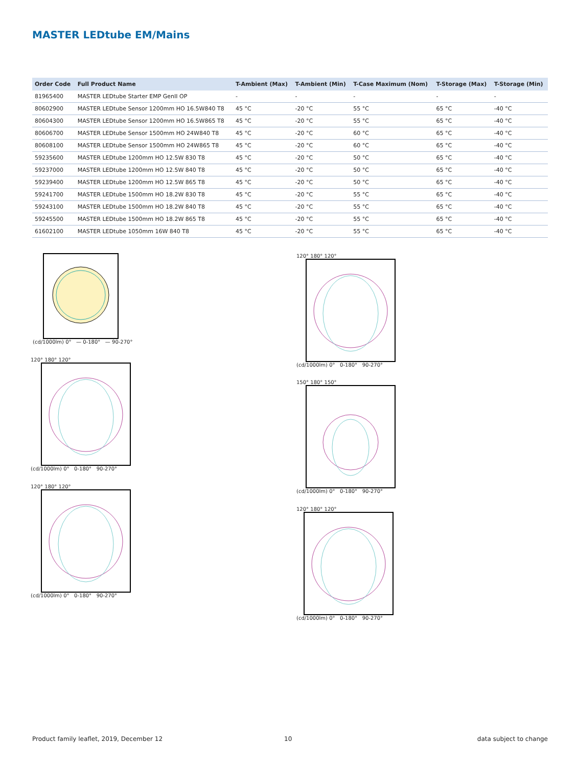MASTER LEDtube EM/Mains
| Order Code | Full Product Name | T-Ambient (Max) | T-Ambient (Min) | T-Case Maximum (Nom) | T-Storage (Max) | T-Storage (Min) |
| --- | --- | --- | --- | --- | --- | --- |
| 81965400 | MASTER LEDtube Starter EMP GenII OP | - | - | - | - | - |
| 80602900 | MASTER LEDtube Sensor 1200mm HO 16.5W840 T8 | 45 °C | -20 °C | 55 °C | 65 °C | -40 °C |
| 80604300 | MASTER LEDtube Sensor 1200mm HO 16.5W865 T8 | 45 °C | -20 °C | 55 °C | 65 °C | -40 °C |
| 80606700 | MASTER LEDtube Sensor 1500mm HO 24W840 T8 | 45 °C | -20 °C | 60 °C | 65 °C | -40 °C |
| 80608100 | MASTER LEDtube Sensor 1500mm HO 24W865 T8 | 45 °C | -20 °C | 60 °C | 65 °C | -40 °C |
| 59235600 | MASTER LEDtube 1200mm HO 12.5W 830 T8 | 45 °C | -20 °C | 50 °C | 65 °C | -40 °C |
| 59237000 | MASTER LEDtube 1200mm HO 12.5W 840 T8 | 45 °C | -20 °C | 50 °C | 65 °C | -40 °C |
| 59239400 | MASTER LEDtube 1200mm HO 12.5W 865 T8 | 45 °C | -20 °C | 50 °C | 65 °C | -40 °C |
| 59241700 | MASTER LEDtube 1500mm HO 18.2W 830 T8 | 45 °C | -20 °C | 55 °C | 65 °C | -40 °C |
| 59243100 | MASTER LEDtube 1500mm HO 18.2W 840 T8 | 45 °C | -20 °C | 55 °C | 65 °C | -40 °C |
| 59245500 | MASTER LEDtube 1500mm HO 18.2W 865 T8 | 45 °C | -20 °C | 55 °C | 65 °C | -40 °C |
| 61602100 | MASTER LEDtube 1050mm 16W 840 T8 | 45 °C | -20 °C | 55 °C | 65 °C | -40 °C |
(cd/1000lm) 0° — 0-180° — 90-270°
120° 180° 120°
(cd/1000lm) 0° 0-180° 90-270°
120° 180° 120°
(cd/1000lm) 0° 0-180° 90-270°
120° 180° 120°
(cd/1000lm) 0° 0-180° 90-270°
150° 180° 150°
(cd/1000lm) 0° 0-180° 90-270°
120° 180° 120°
(cd/1000lm) 0° 0-180° 90-270°
Product family leaflet, 2019, December 12
10 data subject to change